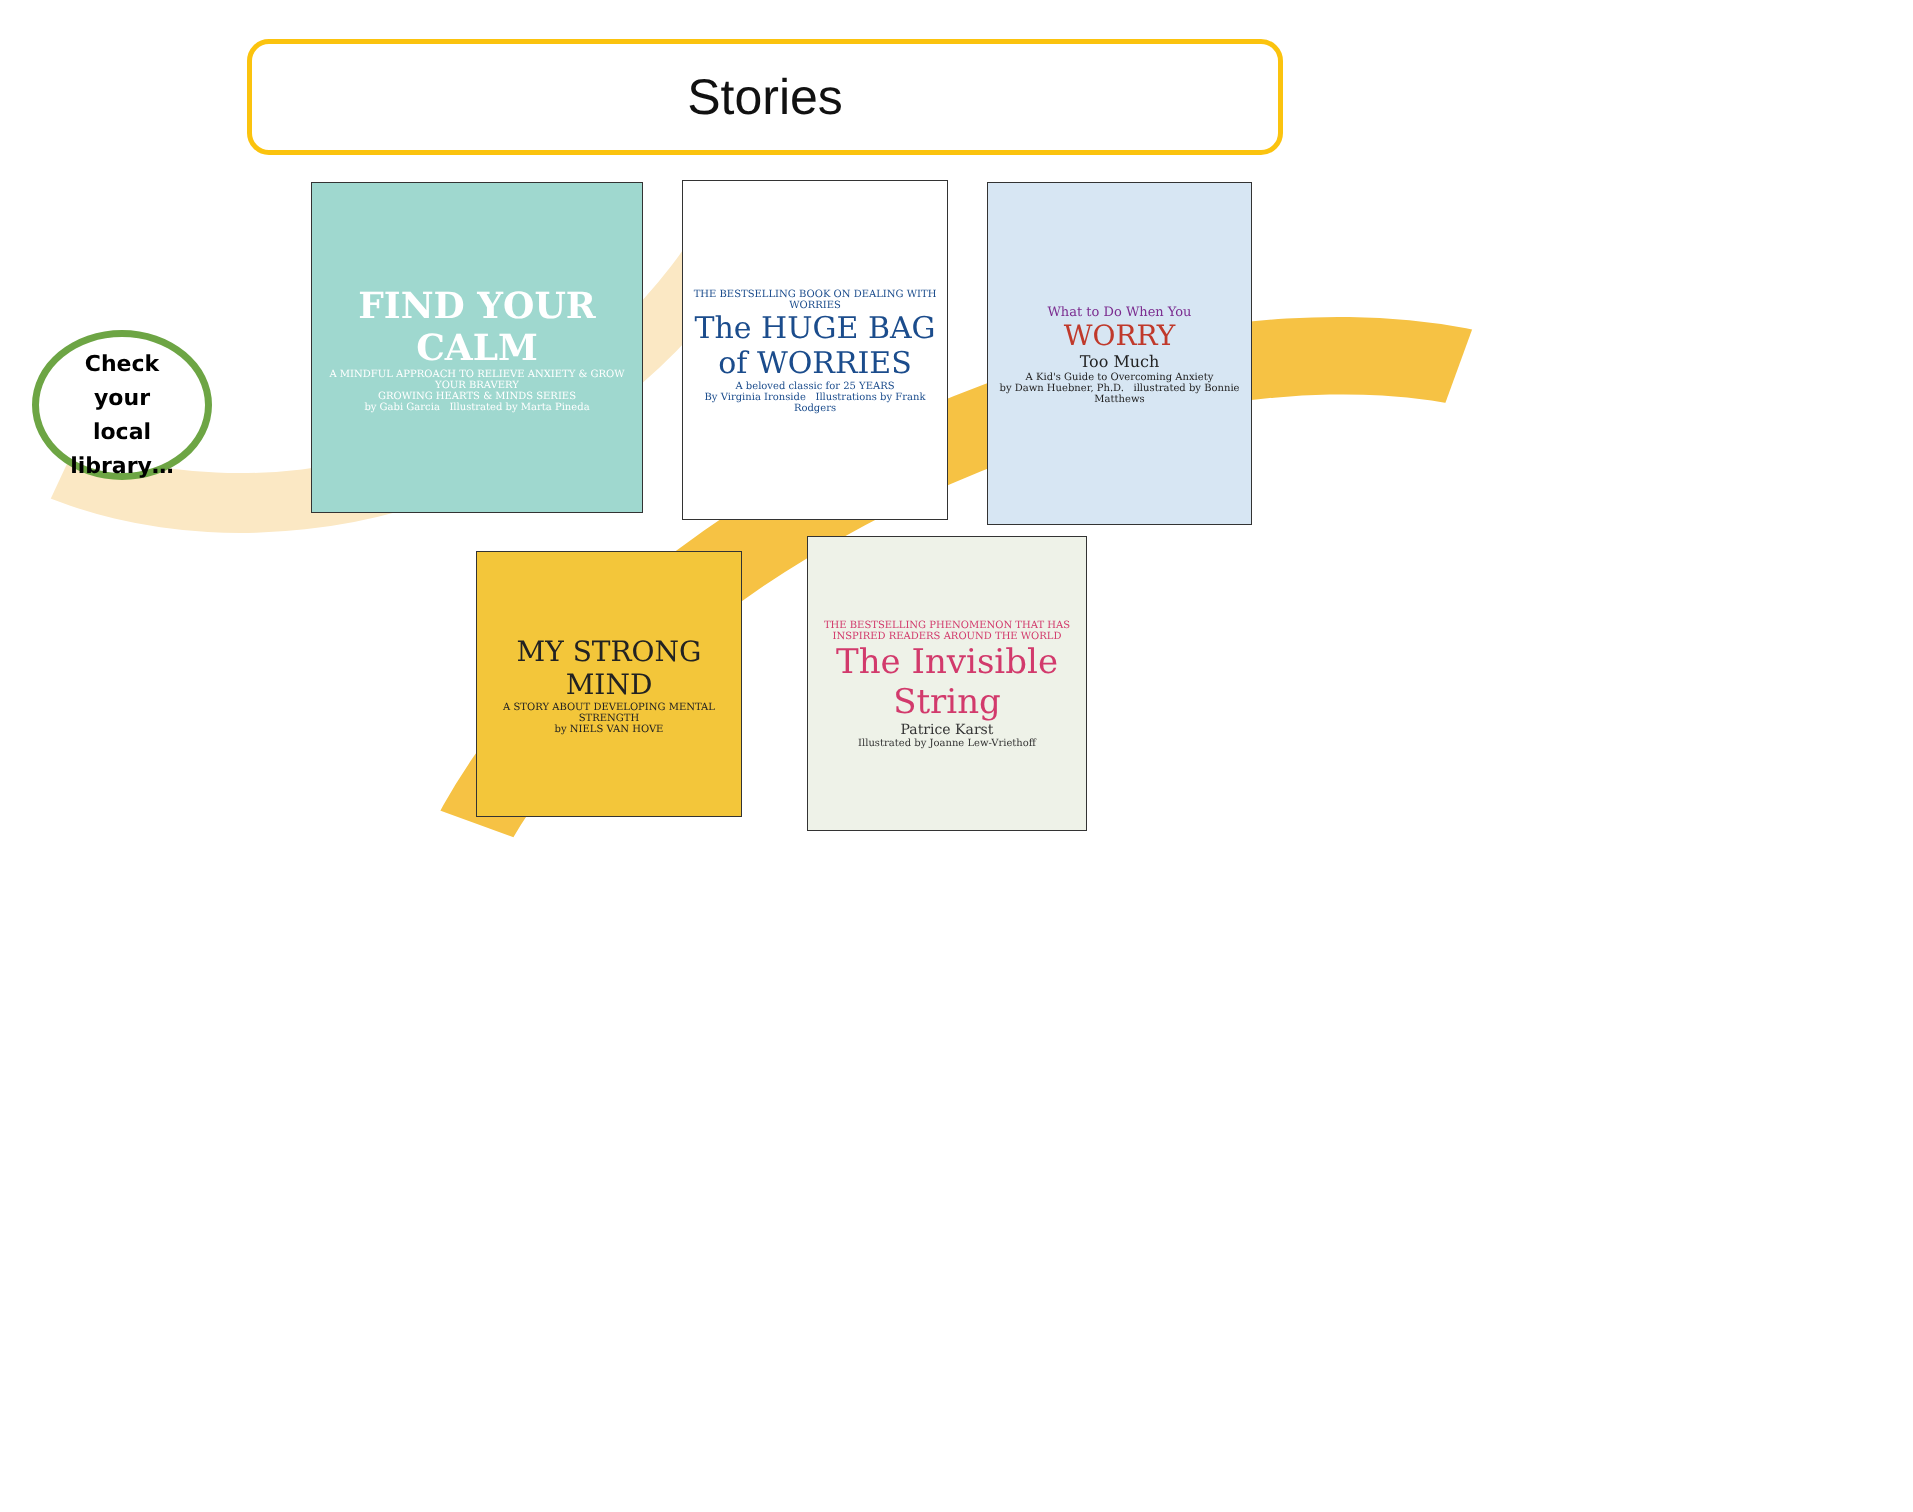Stories
Check
your
local
library…
FIND YOUR CALM
A MINDFUL APPROACH TO RELIEVE ANXIETY & GROW YOUR BRAVERY
GROWING HEARTS & MINDS SERIES
by Gabi Garcia Illustrated by Marta Pineda
THE BESTSELLING BOOK ON DEALING WITH WORRIES
The HUGE BAG of WORRIES
A beloved classic for 25 YEARS
By Virginia Ironside Illustrations by Frank Rodgers
What to Do When You
WORRY
Too Much
A Kid's Guide to Overcoming Anxiety
by Dawn Huebner, Ph.D. illustrated by Bonnie Matthews
MY STRONG MIND
A STORY ABOUT DEVELOPING MENTAL STRENGTH
by NIELS VAN HOVE
THE BESTSELLING PHENOMENON THAT HAS INSPIRED READERS AROUND THE WORLD
The Invisible String
Patrice Karst
Illustrated by Joanne Lew-Vriethoff